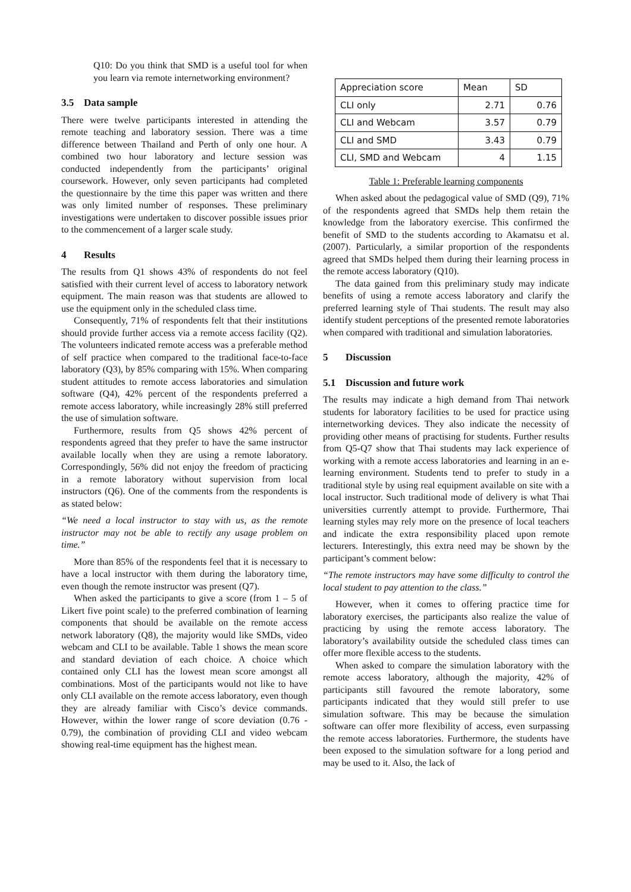Q10: Do you think that SMD is a useful tool for when you learn via remote internetworking environment?
3.5 Data sample
There were twelve participants interested in attending the remote teaching and laboratory session. There was a time difference between Thailand and Perth of only one hour. A combined two hour laboratory and lecture session was conducted independently from the participants’ original coursework. However, only seven participants had completed the questionnaire by the time this paper was written and there was only limited number of responses. These preliminary investigations were undertaken to discover possible issues prior to the commencement of a larger scale study.
4 Results
The results from Q1 shows 43% of respondents do not feel satisfied with their current level of access to laboratory network equipment. The main reason was that students are allowed to use the equipment only in the scheduled class time.
Consequently, 71% of respondents felt that their institutions should provide further access via a remote access facility (Q2). The volunteers indicated remote access was a preferable method of self practice when compared to the traditional face-to-face laboratory (Q3), by 85% comparing with 15%. When comparing student attitudes to remote access laboratories and simulation software (Q4), 42% percent of the respondents preferred a remote access laboratory, while increasingly 28% still preferred the use of simulation software.
Furthermore, results from Q5 shows 42% percent of respondents agreed that they prefer to have the same instructor available locally when they are using a remote laboratory. Correspondingly, 56% did not enjoy the freedom of practicing in a remote laboratory without supervision from local instructors (Q6). One of the comments from the respondents is as stated below:
“We need a local instructor to stay with us, as the remote instructor may not be able to rectify any usage problem on time.”
More than 85% of the respondents feel that it is necessary to have a local instructor with them during the laboratory time, even though the remote instructor was present (Q7).
When asked the participants to give a score (from 1 – 5 of Likert five point scale) to the preferred combination of learning components that should be available on the remote access network laboratory (Q8), the majority would like SMDs, video webcam and CLI to be available. Table 1 shows the mean score and standard deviation of each choice. A choice which contained only CLI has the lowest mean score amongst all combinations. Most of the participants would not like to have only CLI available on the remote access laboratory, even though they are already familiar with Cisco’s device commands. However, within the lower range of score deviation (0.76 - 0.79), the combination of providing CLI and video webcam showing real-time equipment has the highest mean.
| Appreciation score | Mean | SD |
| CLI only | 2.71 | 0.76 |
| CLI and Webcam | 3.57 | 0.79 |
| CLI and SMD | 3.43 | 0.79 |
| CLI, SMD and Webcam | 4 | 1.15 |
Table 1: Preferable learning components
When asked about the pedagogical value of SMD (Q9), 71% of the respondents agreed that SMDs help them retain the knowledge from the laboratory exercise. This confirmed the benefit of SMD to the students according to Akamatsu et al. (2007). Particularly, a similar proportion of the respondents agreed that SMDs helped them during their learning process in the remote access laboratory (Q10).
The data gained from this preliminary study may indicate benefits of using a remote access laboratory and clarify the preferred learning style of Thai students. The result may also identify student perceptions of the presented remote laboratories when compared with traditional and simulation laboratories.
5 Discussion
5.1 Discussion and future work
The results may indicate a high demand from Thai network students for laboratory facilities to be used for practice using internetworking devices. They also indicate the necessity of providing other means of practising for students. Further results from Q5-Q7 show that Thai students may lack experience of working with a remote access laboratories and learning in an e-learning environment. Students tend to prefer to study in a traditional style by using real equipment available on site with a local instructor. Such traditional mode of delivery is what Thai universities currently attempt to provide. Furthermore, Thai learning styles may rely more on the presence of local teachers and indicate the extra responsibility placed upon remote lecturers. Interestingly, this extra need may be shown by the participant’s comment below:
“The remote instructors may have some difficulty to control the local student to pay attention to the class.”
However, when it comes to offering practice time for laboratory exercises, the participants also realize the value of practicing by using the remote access laboratory. The laboratory’s availability outside the scheduled class times can offer more flexible access to the students.
When asked to compare the simulation laboratory with the remote access laboratory, although the majority, 42% of participants still favoured the remote laboratory, some participants indicated that they would still prefer to use simulation software. This may be because the simulation software can offer more flexibility of access, even surpassing the remote access laboratories. Furthermore, the students have been exposed to the simulation software for a long period and may be used to it. Also, the lack of